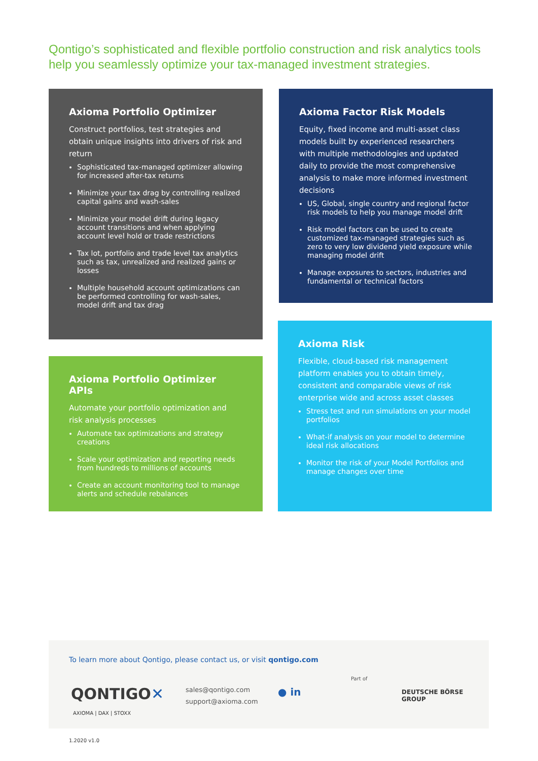Qontigo’s sophisticated and flexible portfolio construction and risk analytics tools help you seamlessly optimize your tax-managed investment strategies.
Axioma Portfolio Optimizer
Construct portfolios, test strategies and obtain unique insights into drivers of risk and return
Sophisticated tax-managed optimizer allowing for increased after-tax returns
Minimize your tax drag by controlling realized capital gains and wash-sales
Minimize your model drift during legacy account transitions and when applying account level hold or trade restrictions
Tax lot, portfolio and trade level tax analytics such as tax, unrealized and realized gains or losses
Multiple household account optimizations can be performed controlling for wash-sales, model drift and tax drag
Axioma Factor Risk Models
Equity, fixed income and multi-asset class models built by experienced researchers with multiple methodologies and updated daily to provide the most comprehensive analysis to make more informed investment decisions
US, Global, single country and regional factor risk models to help you manage model drift
Risk model factors can be used to create customized tax-managed strategies such as zero to very low dividend yield exposure while managing model drift
Manage exposures to sectors, industries and fundamental or technical factors
Axioma Risk
Flexible, cloud-based risk management platform enables you to obtain timely, consistent and comparable views of risk enterprise wide and across asset classes
Stress test and run simulations on your model portfolios
What-if analysis on your model to determine ideal risk allocations
Monitor the risk of your Model Portfolios and manage changes over time
Axioma Portfolio Optimizer APIs
Automate your portfolio optimization and risk analysis processes
Automate tax optimizations and strategy creations
Scale your optimization and reporting needs from hundreds to millions of accounts
Create an account monitoring tool to manage alerts and schedule rebalances
To learn more about Qontigo, please contact us, or visit qontigo.com
QONTIGO✕
AXIOMA | DAX | STOXX
sales@qontigo.com
support@axioma.com
● in
Part of
DEUTSCHE BÖRSE
GROUP
1.2020 v1.0